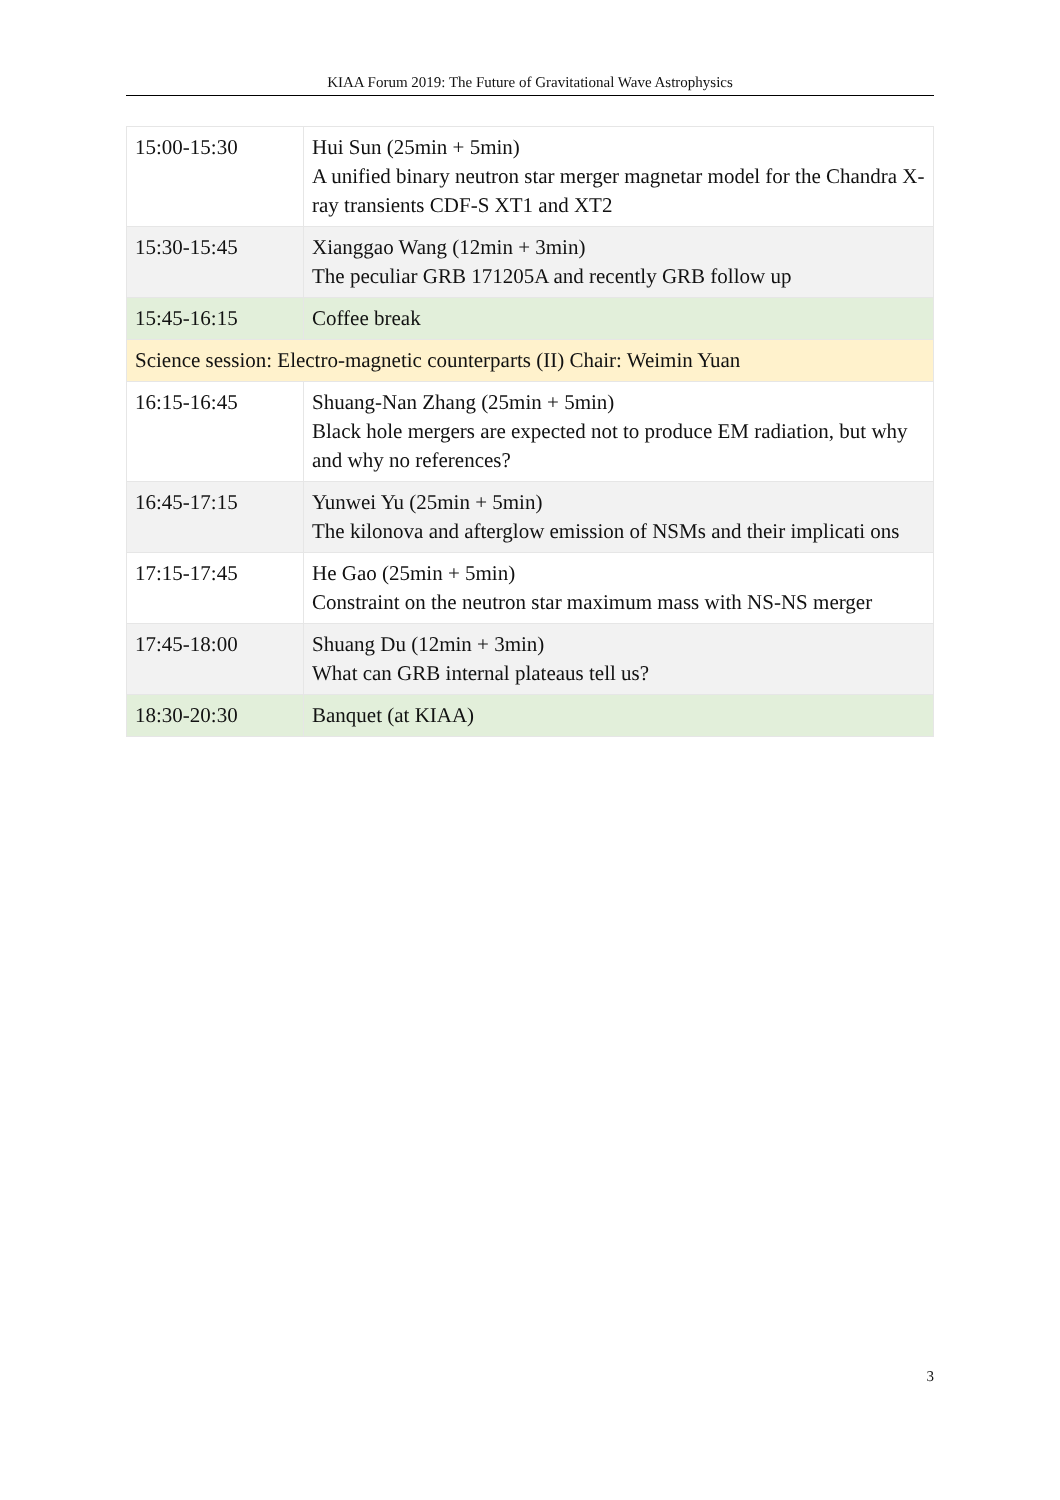KIAA Forum 2019: The Future of Gravitational Wave Astrophysics
| 15:00-15:30 | Hui Sun (25min + 5min) A unified binary neutron star merger magnetar model for the Chandra X-ray transients CDF-S XT1 and XT2 |
| 15:30-15:45 | Xianggao Wang (12min + 3min) The peculiar GRB 171205A and recently GRB follow up |
| 15:45-16:15 | Coffee break |
| Science session: Electro-magnetic counterparts (II) Chair: Weimin Yuan | |
| 16:15-16:45 | Shuang-Nan Zhang (25min + 5min) Black hole mergers are expected not to produce EM radiation, but why and why no references? |
| 16:45-17:15 | Yunwei Yu (25min + 5min) The kilonova and afterglow emission of NSMs and their implicati ons |
| 17:15-17:45 | He Gao (25min + 5min) Constraint on the neutron star maximum mass with NS-NS merger |
| 17:45-18:00 | Shuang Du (12min + 3min) What can GRB internal plateaus tell us? |
| 18:30-20:30 | Banquet (at KIAA) |
3